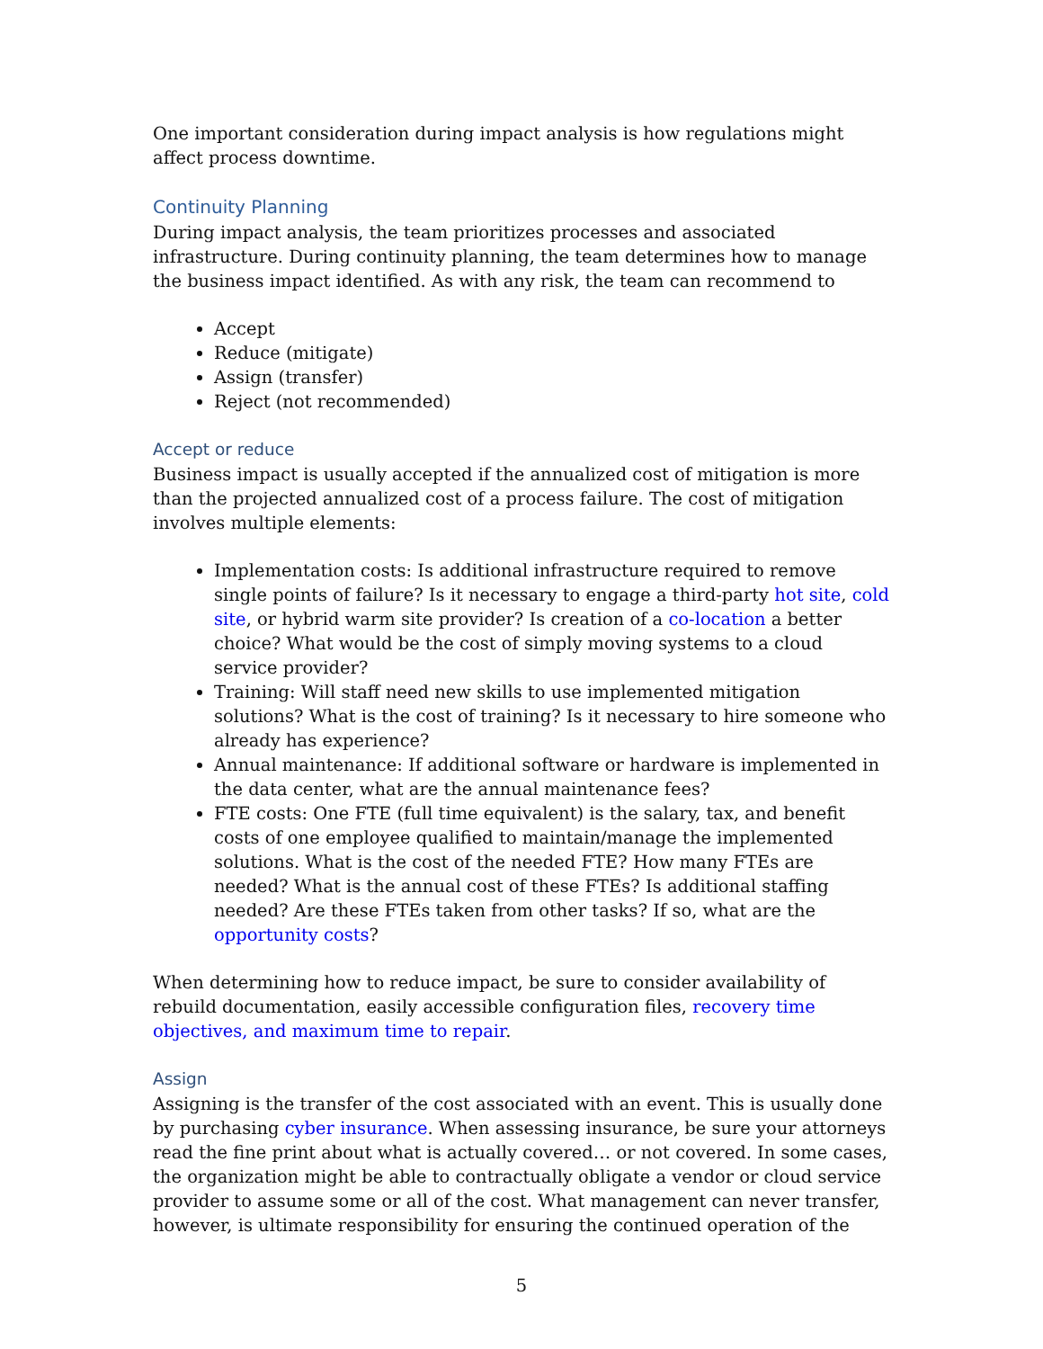One important consideration during impact analysis is how regulations might affect process downtime.
Continuity Planning
During impact analysis, the team prioritizes processes and associated infrastructure. During continuity planning, the team determines how to manage the business impact identified. As with any risk, the team can recommend to
Accept
Reduce (mitigate)
Assign (transfer)
Reject (not recommended)
Accept or reduce
Business impact is usually accepted if the annualized cost of mitigation is more than the projected annualized cost of a process failure. The cost of mitigation involves multiple elements:
Implementation costs: Is additional infrastructure required to remove single points of failure? Is it necessary to engage a third-party hot site, cold site, or hybrid warm site provider? Is creation of a co-location a better choice? What would be the cost of simply moving systems to a cloud service provider?
Training: Will staff need new skills to use implemented mitigation solutions? What is the cost of training? Is it necessary to hire someone who already has experience?
Annual maintenance: If additional software or hardware is implemented in the data center, what are the annual maintenance fees?
FTE costs: One FTE (full time equivalent) is the salary, tax, and benefit costs of one employee qualified to maintain/manage the implemented solutions. What is the cost of the needed FTE? How many FTEs are needed? What is the annual cost of these FTEs? Is additional staffing needed? Are these FTEs taken from other tasks? If so, what are the opportunity costs?
When determining how to reduce impact, be sure to consider availability of rebuild documentation, easily accessible configuration files, recovery time objectives, and maximum time to repair.
Assign
Assigning is the transfer of the cost associated with an event. This is usually done by purchasing cyber insurance. When assessing insurance, be sure your attorneys read the fine print about what is actually covered… or not covered. In some cases, the organization might be able to contractually obligate a vendor or cloud service provider to assume some or all of the cost. What management can never transfer, however, is ultimate responsibility for ensuring the continued operation of the
5